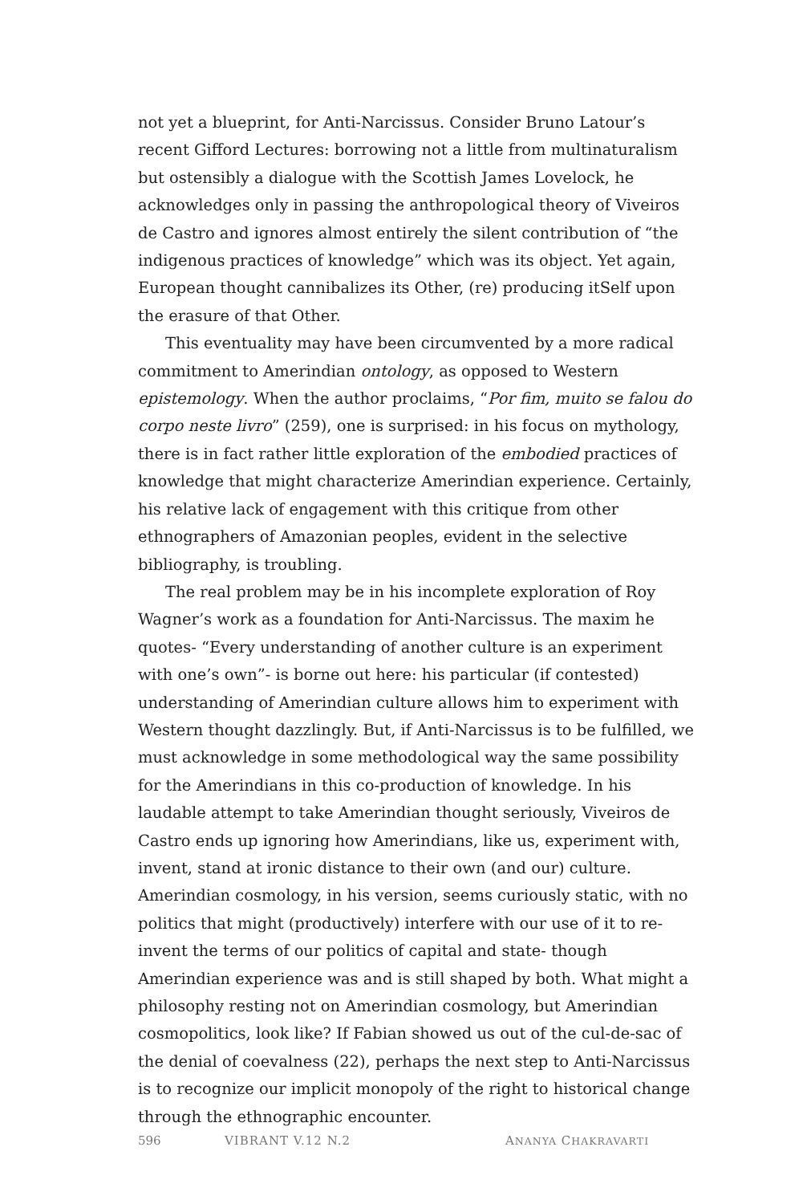not yet a blueprint, for Anti-Narcissus. Consider Bruno Latour’s recent Gifford Lectures: borrowing not a little from multinaturalism but ostensibly a dialogue with the Scottish James Lovelock, he acknowledges only in passing the anthropological theory of Viveiros de Castro and ignores almost entirely the silent contribution of “the indigenous practices of knowledge” which was its object. Yet again, European thought cannibalizes its Other, (re) producing itSelf upon the erasure of that Other.
This eventuality may have been circumvented by a more radical commitment to Amerindian ontology, as opposed to Western epistemology. When the author proclaims, “Por fim, muito se falou do corpo neste livro” (259), one is surprised: in his focus on mythology, there is in fact rather little exploration of the embodied practices of knowledge that might characterize Amerindian experience. Certainly, his relative lack of engagement with this critique from other ethnographers of Amazonian peoples, evident in the selective bibliography, is troubling.
The real problem may be in his incomplete exploration of Roy Wagner’s work as a foundation for Anti-Narcissus. The maxim he quotes- “Every understanding of another culture is an experiment with one’s own”- is borne out here: his particular (if contested) understanding of Amerindian culture allows him to experiment with Western thought dazzlingly. But, if Anti-Narcissus is to be fulfilled, we must acknowledge in some methodological way the same possibility for the Amerindians in this co-production of knowledge. In his laudable attempt to take Amerindian thought seriously, Viveiros de Castro ends up ignoring how Amerindians, like us, experiment with, invent, stand at ironic distance to their own (and our) culture. Amerindian cosmology, in his version, seems curiously static, with no politics that might (productively) interfere with our use of it to re-invent the terms of our politics of capital and state- though Amerindian experience was and is still shaped by both. What might a philosophy resting not on Amerindian cosmology, but Amerindian cosmopolitics, look like? If Fabian showed us out of the cul-de-sac of the denial of coevalness (22), perhaps the next step to Anti-Narcissus is to recognize our implicit monopoly of the right to historical change through the ethnographic encounter.
596 VIBRANT V.12 N.2 ANANYA CHAKRAVARTI